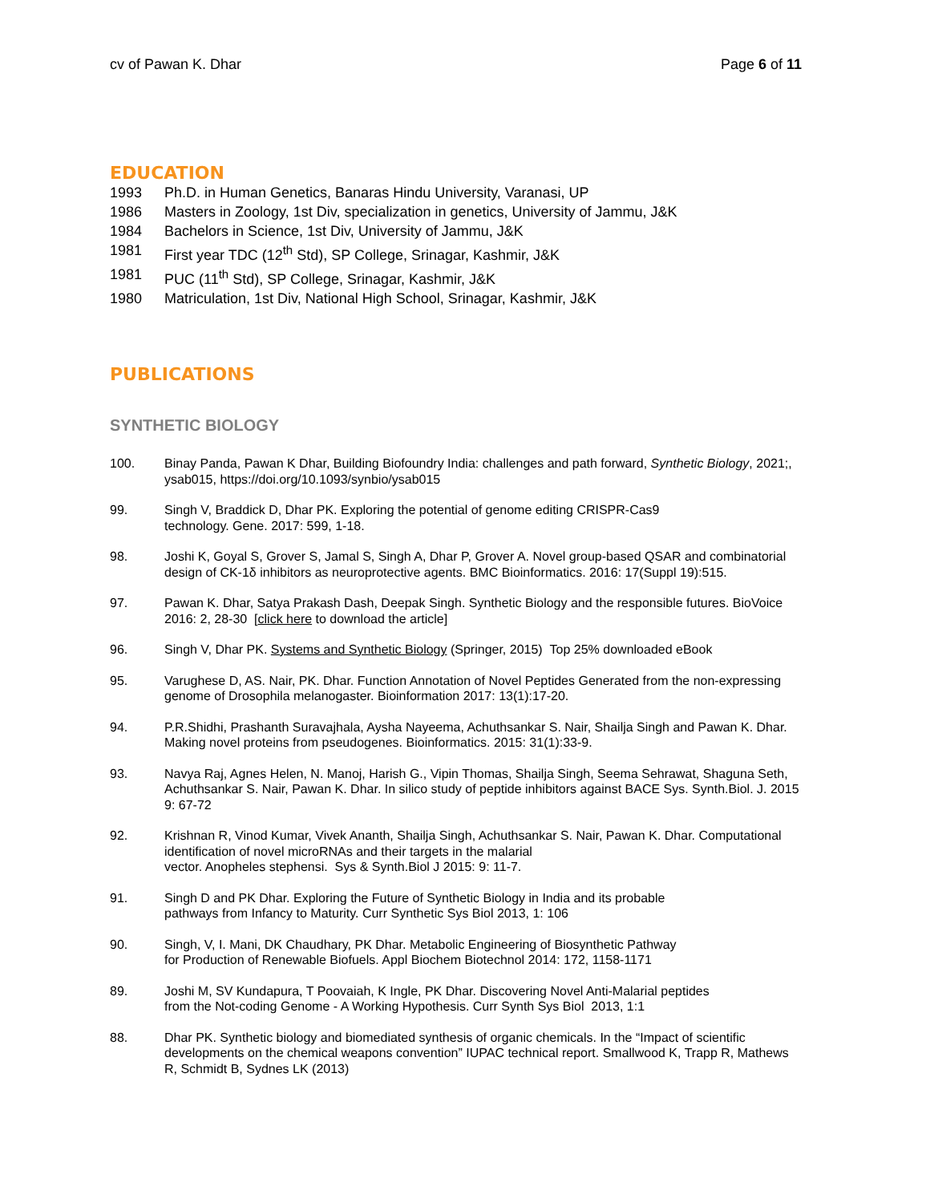cv of Pawan K. Dhar Page 6 of 11
EDUCATION
1993 Ph.D. in Human Genetics, Banaras Hindu University, Varanasi, UP
1986 Masters in Zoology, 1st Div, specialization in genetics, University of Jammu, J&K
1984 Bachelors in Science, 1st Div, University of Jammu, J&K
1981 First year TDC (12<sup>th</sup> Std), SP College, Srinagar, Kashmir, J&K
1981 PUC (11<sup>th</sup> Std), SP College, Srinagar, Kashmir, J&K
1980 Matriculation, 1st Div, National High School, Srinagar, Kashmir, J&K
PUBLICATIONS
SYNTHETIC BIOLOGY
100. Binay Panda, Pawan K Dhar, Building Biofoundry India: challenges and path forward, Synthetic Biology, 2021;, ysab015, https://doi.org/10.1093/synbio/ysab015
99. Singh V, Braddick D, Dhar PK. Exploring the potential of genome editing CRISPR-Cas9
technology. Gene. 2017: 599, 1-18.
98. Joshi K, Goyal S, Grover S, Jamal S, Singh A, Dhar P, Grover A. Novel group-based QSAR and combinatorial design of CK-1δ inhibitors as neuroprotective agents. BMC Bioinformatics. 2016: 17(Suppl 19):515.
97. Pawan K. Dhar, Satya Prakash Dash, Deepak Singh. Synthetic Biology and the responsible futures. BioVoice 2016: 2, 28-30 [click here to download the article]
96. Singh V, Dhar PK. Systems and Synthetic Biology (Springer, 2015) Top 25% downloaded eBook
95. Varughese D, AS. Nair, PK. Dhar. Function Annotation of Novel Peptides Generated from the non-expressing genome of Drosophila melanogaster. Bioinformation 2017: 13(1):17-20.
94. P.R.Shidhi, Prashanth Suravajhala, Aysha Nayeema, Achuthsankar S. Nair, Shailja Singh and Pawan K. Dhar. Making novel proteins from pseudogenes. Bioinformatics. 2015: 31(1):33-9.
93. Navya Raj, Agnes Helen, N. Manoj, Harish G., Vipin Thomas, Shailja Singh, Seema Sehrawat, Shaguna Seth, Achuthsankar S. Nair, Pawan K. Dhar. In silico study of peptide inhibitors against BACE Sys. Synth.Biol. J. 2015 9: 67-72
92. Krishnan R, Vinod Kumar, Vivek Ananth, Shailja Singh, Achuthsankar S. Nair, Pawan K. Dhar. Computational identification of novel microRNAs and their targets in the malarial
vector. Anopheles stephensi. Sys & Synth.Biol J 2015: 9: 11-7.
91. Singh D and PK Dhar. Exploring the Future of Synthetic Biology in India and its probable
pathways from Infancy to Maturity. Curr Synthetic Sys Biol 2013, 1: 106
90. Singh, V, I. Mani, DK Chaudhary, PK Dhar. Metabolic Engineering of Biosynthetic Pathway
for Production of Renewable Biofuels. Appl Biochem Biotechnol 2014: 172, 1158-1171
89. Joshi M, SV Kundapura, T Poovaiah, K Ingle, PK Dhar. Discovering Novel Anti-Malarial peptides
from the Not-coding Genome - A Working Hypothesis. Curr Synth Sys Biol 2013, 1:1
88. Dhar PK. Synthetic biology and biomediated synthesis of organic chemicals. In the “Impact of scientific developments on the chemical weapons convention” IUPAC technical report. Smallwood K, Trapp R, Mathews R, Schmidt B, Sydnes LK (2013)